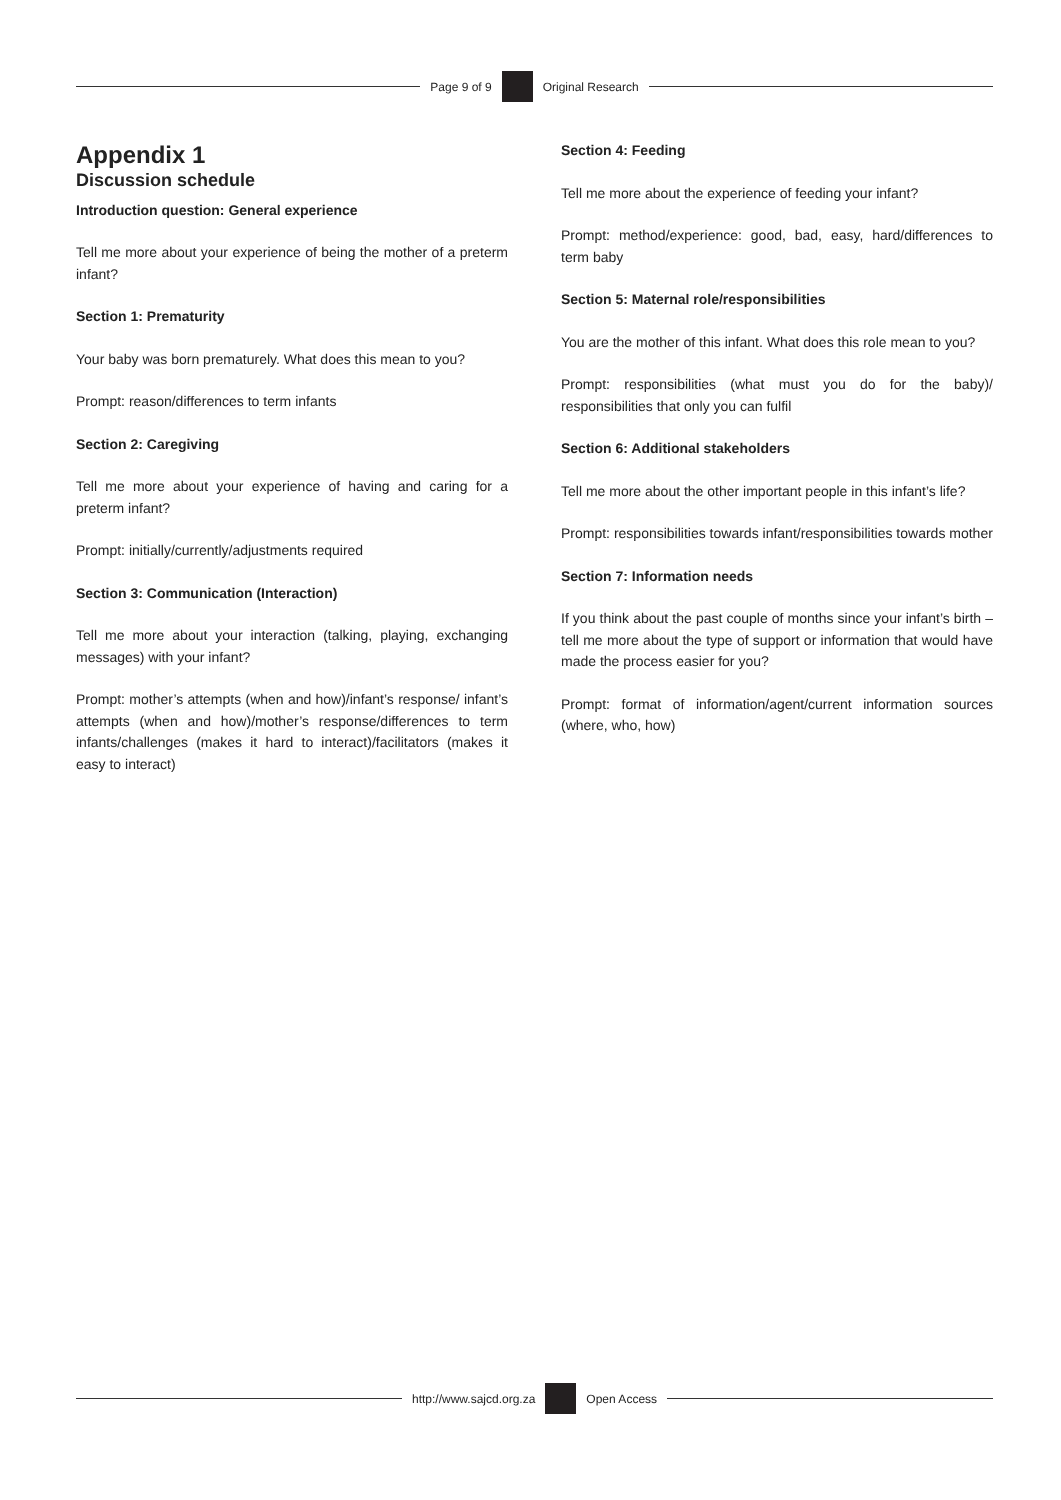Page 9 of 9 Original Research
Appendix 1
Discussion schedule
Introduction question: General experience
Tell me more about your experience of being the mother of a preterm infant?
Section 1: Prematurity
Your baby was born prematurely. What does this mean to you?
Prompt: reason/differences to term infants
Section 2: Caregiving
Tell me more about your experience of having and caring for a preterm infant?
Prompt: initially/currently/adjustments required
Section 3: Communication (Interaction)
Tell me more about your interaction (talking, playing, exchanging messages) with your infant?
Prompt: mother’s attempts (when and how)/infant’s response/ infant’s attempts (when and how)/mother’s response/differences to term infants/challenges (makes it hard to interact)/facilitators (makes it easy to interact)
Section 4: Feeding
Tell me more about the experience of feeding your infant?
Prompt: method/experience: good, bad, easy, hard/differences to term baby
Section 5: Maternal role/responsibilities
You are the mother of this infant. What does this role mean to you?
Prompt: responsibilities (what must you do for the baby)/ responsibilities that only you can fulfil
Section 6: Additional stakeholders
Tell me more about the other important people in this infant’s life?
Prompt: responsibilities towards infant/responsibilities towards mother
Section 7: Information needs
If you think about the past couple of months since your infant’s birth – tell me more about the type of support or information that would have made the process easier for you?
Prompt: format of information/agent/current information sources (where, who, how)
http://www.sajcd.org.za Open Access